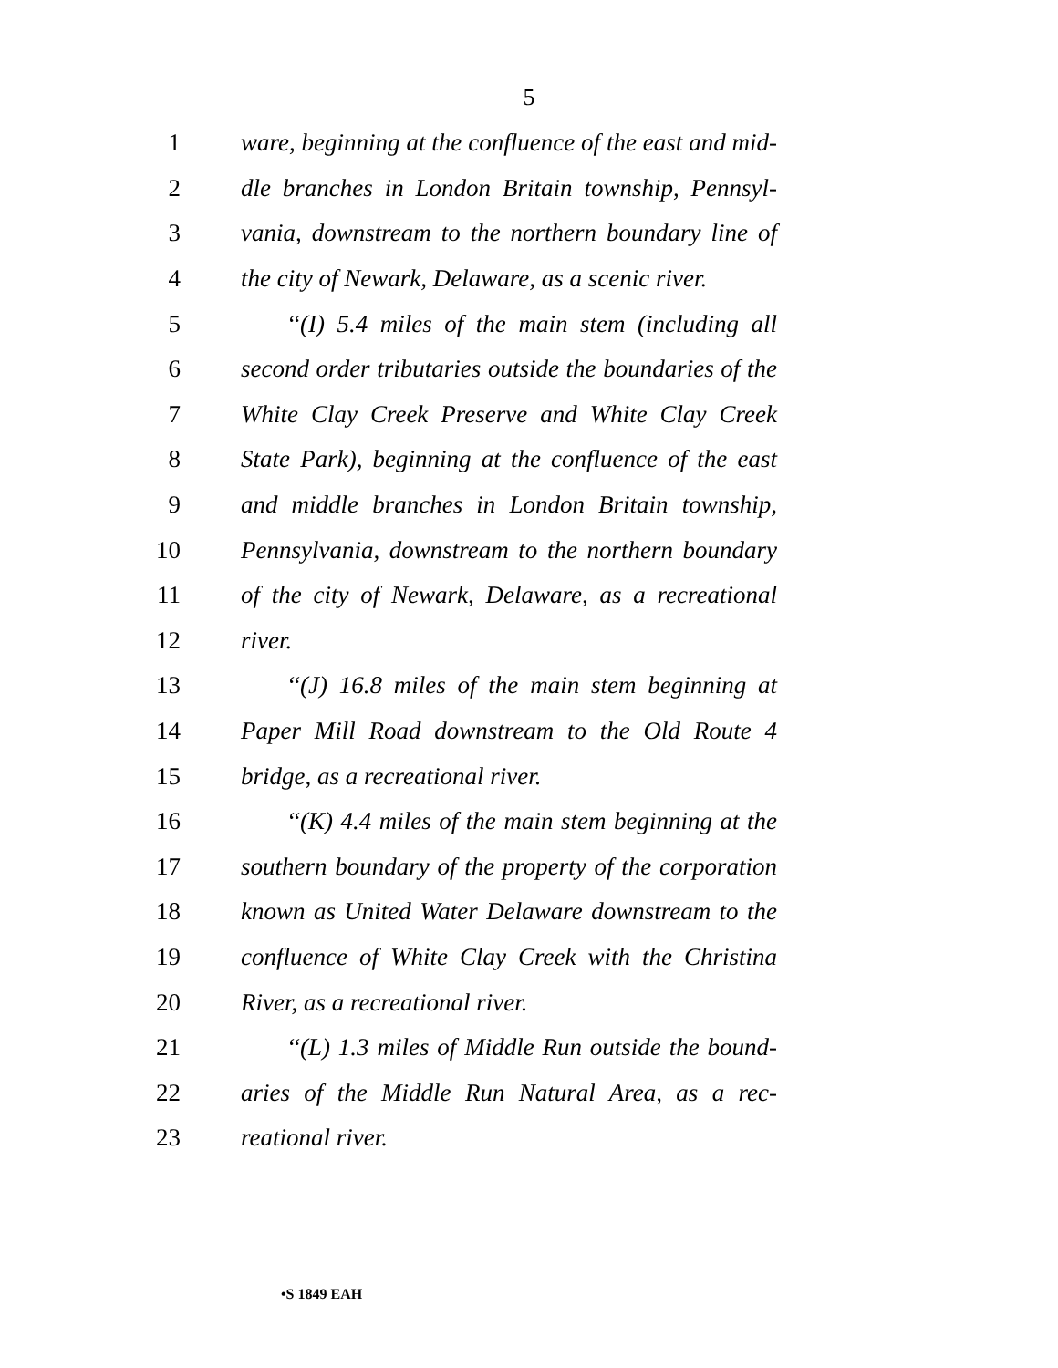5
1 ware, beginning at the confluence of the east and mid-
2 dle branches in London Britain township, Pennsyl-
3 vania, downstream to the northern boundary line of
4 the city of Newark, Delaware, as a scenic river.
5 ‘‘(I) 5.4 miles of the main stem (including all
6 second order tributaries outside the boundaries of the
7 White Clay Creek Preserve and White Clay Creek
8 State Park), beginning at the confluence of the east
9 and middle branches in London Britain township,
10 Pennsylvania, downstream to the northern boundary
11 of the city of Newark, Delaware, as a recreational
12 river.
13 ‘‘(J) 16.8 miles of the main stem beginning at
14 Paper Mill Road downstream to the Old Route 4
15 bridge, as a recreational river.
16 ‘‘(K) 4.4 miles of the main stem beginning at the
17 southern boundary of the property of the corporation
18 known as United Water Delaware downstream to the
19 confluence of White Clay Creek with the Christina
20 River, as a recreational river.
21 ‘‘(L) 1.3 miles of Middle Run outside the bound-
22 aries of the Middle Run Natural Area, as a rec-
23 reational river.
•S 1849 EAH